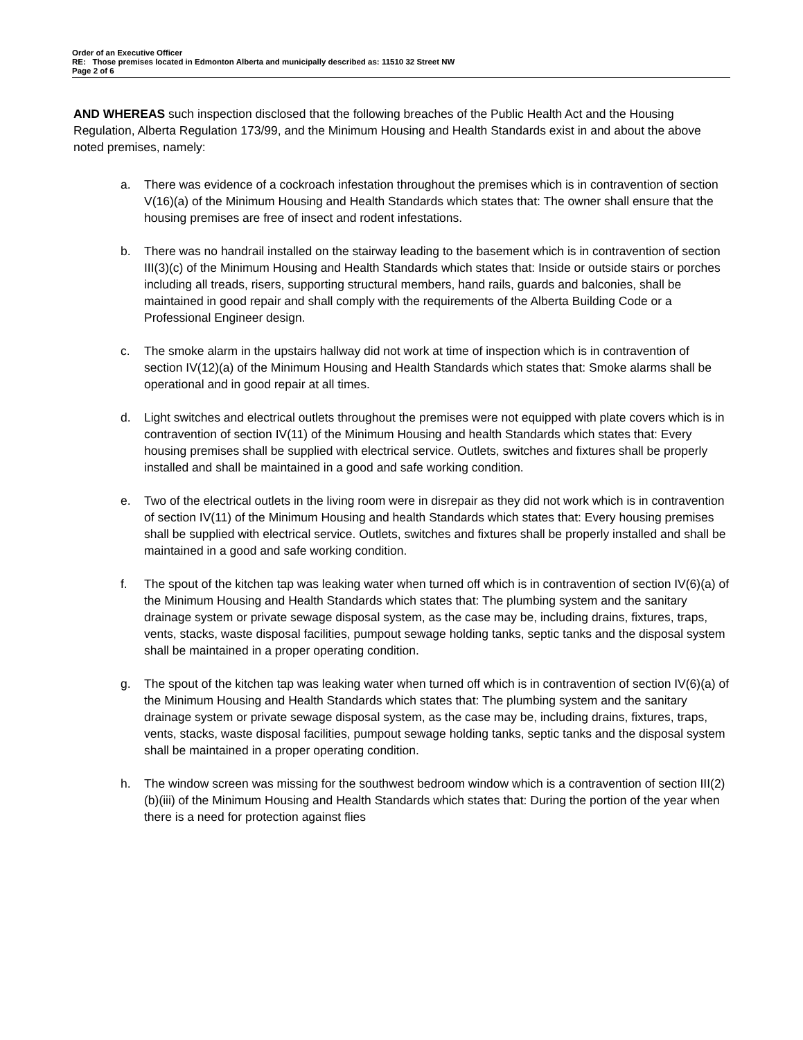Order of an Executive Officer
RE: Those premises located in Edmonton Alberta and municipally described as: 11510 32 Street NW
Page 2 of 6
AND WHEREAS such inspection disclosed that the following breaches of the Public Health Act and the Housing Regulation, Alberta Regulation 173/99, and the Minimum Housing and Health Standards exist in and about the above noted premises, namely:
a. There was evidence of a cockroach infestation throughout the premises which is in contravention of section V(16)(a) of the Minimum Housing and Health Standards which states that: The owner shall ensure that the housing premises are free of insect and rodent infestations.
b. There was no handrail installed on the stairway leading to the basement which is in contravention of section III(3)(c) of the Minimum Housing and Health Standards which states that: Inside or outside stairs or porches including all treads, risers, supporting structural members, hand rails, guards and balconies, shall be maintained in good repair and shall comply with the requirements of the Alberta Building Code or a Professional Engineer design.
c. The smoke alarm in the upstairs hallway did not work at time of inspection which is in contravention of section IV(12)(a) of the Minimum Housing and Health Standards which states that: Smoke alarms shall be operational and in good repair at all times.
d. Light switches and electrical outlets throughout the premises were not equipped with plate covers which is in contravention of section IV(11) of the Minimum Housing and health Standards which states that: Every housing premises shall be supplied with electrical service. Outlets, switches and fixtures shall be properly installed and shall be maintained in a good and safe working condition.
e. Two of the electrical outlets in the living room were in disrepair as they did not work which is in contravention of section IV(11) of the Minimum Housing and health Standards which states that: Every housing premises shall be supplied with electrical service. Outlets, switches and fixtures shall be properly installed and shall be maintained in a good and safe working condition.
f. The spout of the kitchen tap was leaking water when turned off which is in contravention of section IV(6)(a) of the Minimum Housing and Health Standards which states that: The plumbing system and the sanitary drainage system or private sewage disposal system, as the case may be, including drains, fixtures, traps, vents, stacks, waste disposal facilities, pumpout sewage holding tanks, septic tanks and the disposal system shall be maintained in a proper operating condition.
g. The spout of the kitchen tap was leaking water when turned off which is in contravention of section IV(6)(a) of the Minimum Housing and Health Standards which states that: The plumbing system and the sanitary drainage system or private sewage disposal system, as the case may be, including drains, fixtures, traps, vents, stacks, waste disposal facilities, pumpout sewage holding tanks, septic tanks and the disposal system shall be maintained in a proper operating condition.
h. The window screen was missing for the southwest bedroom window which is a contravention of section III(2)(b)(iii) of the Minimum Housing and Health Standards which states that: During the portion of the year when there is a need for protection against flies